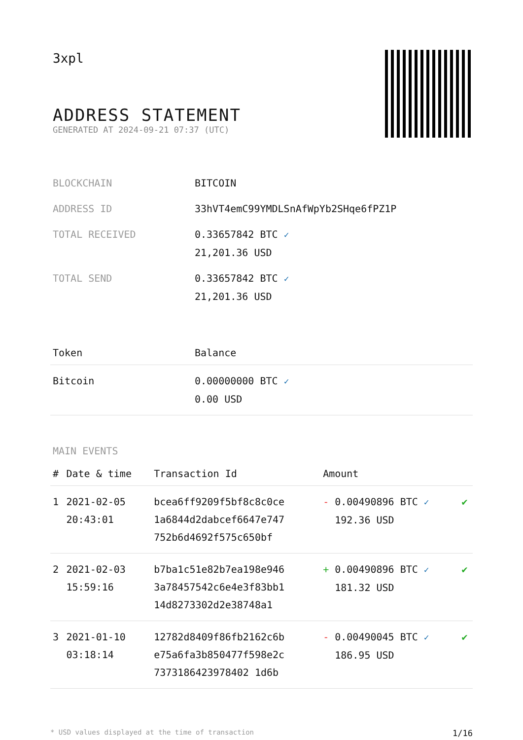3xpl
ADDRESS STATEMENT
GENERATED AT 2024-09-21 07:37 (UTC)
| BLOCKCHAIN | BITCOIN |
| ADDRESS ID | 33hVT4emC99YMDLSnAfWpYb2SHqe6fPZ1P |
| TOTAL RECEIVED | 0.33657842 BTC ✓ 21,201.36 USD |
| TOTAL SEND | 0.33657842 BTC ✓ 21,201.36 USD |
| Token | Balance |
| --- | --- |
| Bitcoin | 0.00000000 BTC ✓ 0.00 USD |
MAIN EVENTS
| # | Date & time | Transaction Id | Amount | |
| --- | --- | --- | --- | --- |
| 1 | 2021-02-05 20:43:01 | bcea6ff9209f5bf8c8c0ce 1a6844d2dabcef6647e747 752b6d4692f575c650bf | - 0.00490896 BTC ✓ 192.36 USD | ✔ |
| 2 | 2021-02-03 15:59:16 | b7ba1c51e82b7ea198e946 3a78457542c6e4e3f83bb1 14d8273302d2e38748a1 | + 0.00490896 BTC ✓ 181.32 USD | ✔ |
| 3 | 2021-01-10 03:18:14 | 12782d8409f86fb2162c6b e75a6fa3b850477f598e2c 7373186423978402 1d6b | - 0.00490045 BTC ✓ 186.95 USD | ✔ |
* USD values displayed at the time of transaction 1/16